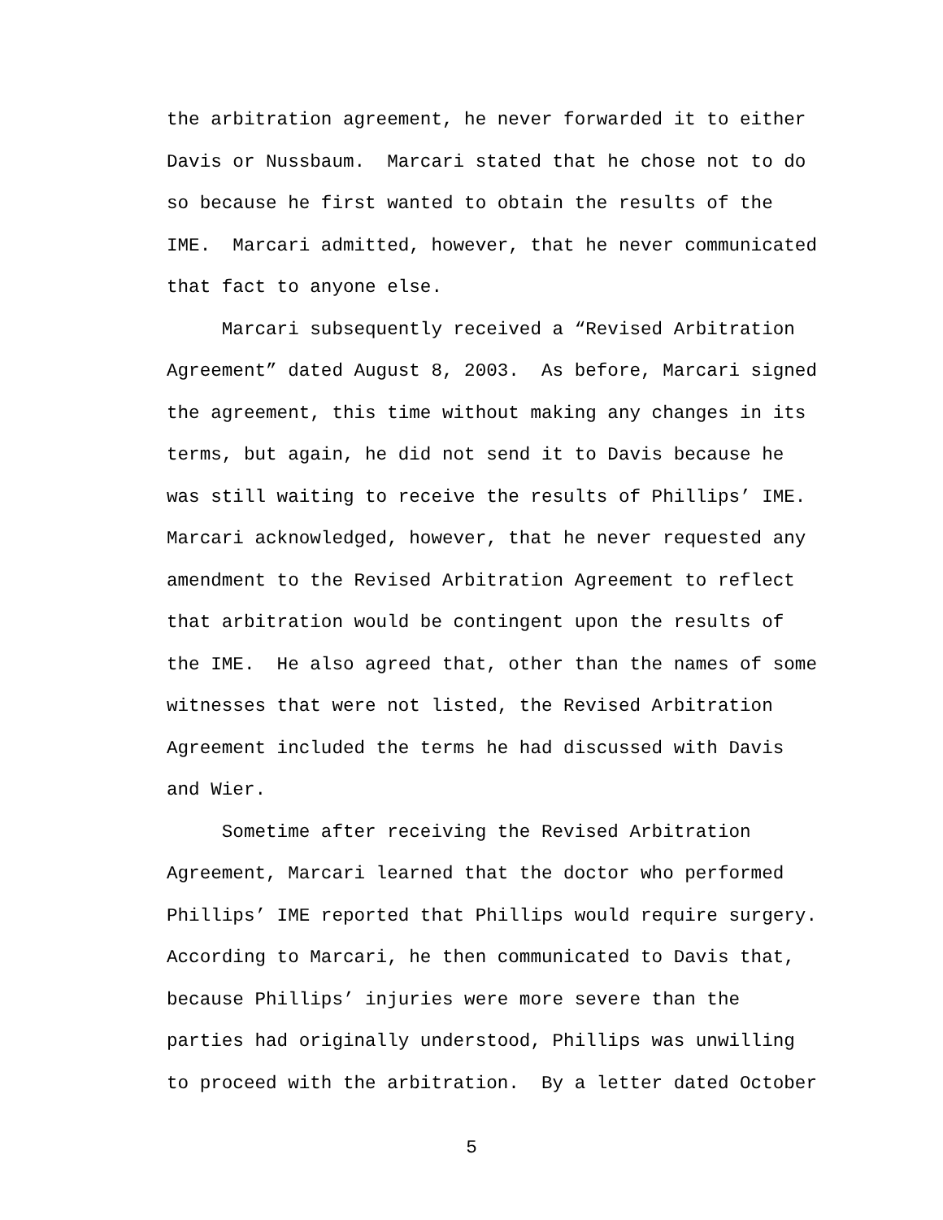the arbitration agreement, he never forwarded it to either Davis or Nussbaum. Marcari stated that he chose not to do so because he first wanted to obtain the results of the IME. Marcari admitted, however, that he never communicated that fact to anyone else. Marcari subsequently received a “Revised Arbitration Agreement” dated August 8, 2003. As before, Marcari signed the agreement, this time without making any changes in its terms, but again, he did not send it to Davis because he was still waiting to receive the results of Phillips’ IME. Marcari acknowledged, however, that he never requested any amendment to the Revised Arbitration Agreement to reflect that arbitration would be contingent upon the results of the IME. He also agreed that, other than the names of some witnesses that were not listed, the Revised Arbitration Agreement included the terms he had discussed with Davis and Wier. Sometime after receiving the Revised Arbitration Agreement, Marcari learned that the doctor who performed Phillips’ IME reported that Phillips would require surgery. According to Marcari, he then communicated to Davis that, because Phillips’ injuries were more severe than the parties had originally understood, Phillips was unwilling to proceed with the arbitration. By a letter dated October
5